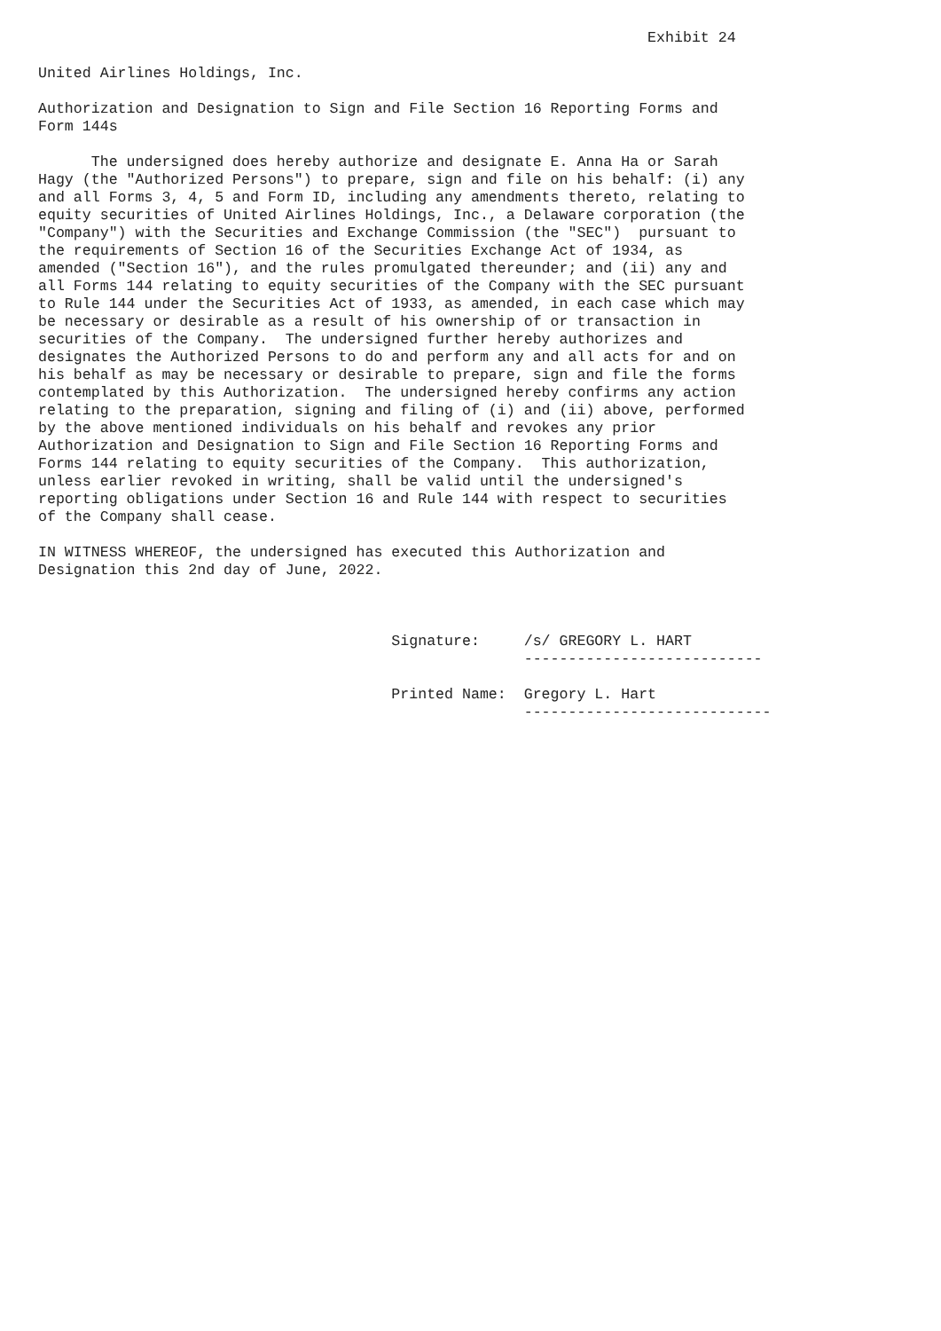Exhibit 24

United Airlines Holdings, Inc.

Authorization and Designation to Sign and File Section 16 Reporting Forms and
Form 144s

      The undersigned does hereby authorize and designate E. Anna Ha or Sarah
Hagy (the "Authorized Persons") to prepare, sign and file on his behalf: (i) any
and all Forms 3, 4, 5 and Form ID, including any amendments thereto, relating to
equity securities of United Airlines Holdings, Inc., a Delaware corporation (the
"Company") with the Securities and Exchange Commission (the "SEC")  pursuant to
the requirements of Section 16 of the Securities Exchange Act of 1934, as
amended ("Section 16"), and the rules promulgated thereunder; and (ii) any and
all Forms 144 relating to equity securities of the Company with the SEC pursuant
to Rule 144 under the Securities Act of 1933, as amended, in each case which may
be necessary or desirable as a result of his ownership of or transaction in
securities of the Company.  The undersigned further hereby authorizes and
designates the Authorized Persons to do and perform any and all acts for and on
his behalf as may be necessary or desirable to prepare, sign and file the forms
contemplated by this Authorization.  The undersigned hereby confirms any action
relating to the preparation, signing and filing of (i) and (ii) above, performed
by the above mentioned individuals on his behalf and revokes any prior
Authorization and Designation to Sign and File Section 16 Reporting Forms and
Forms 144 relating to equity securities of the Company.  This authorization,
unless earlier revoked in writing, shall be valid until the undersigned's
reporting obligations under Section 16 and Rule 144 with respect to securities
of the Company shall cease.

IN WITNESS WHEREOF, the undersigned has executed this Authorization and
Designation this 2nd day of June, 2022.



                                        Signature:     /s/ GREGORY L. HART
                                                       ---------------------------

                                        Printed Name:  Gregory L. Hart
                                                       ----------------------------